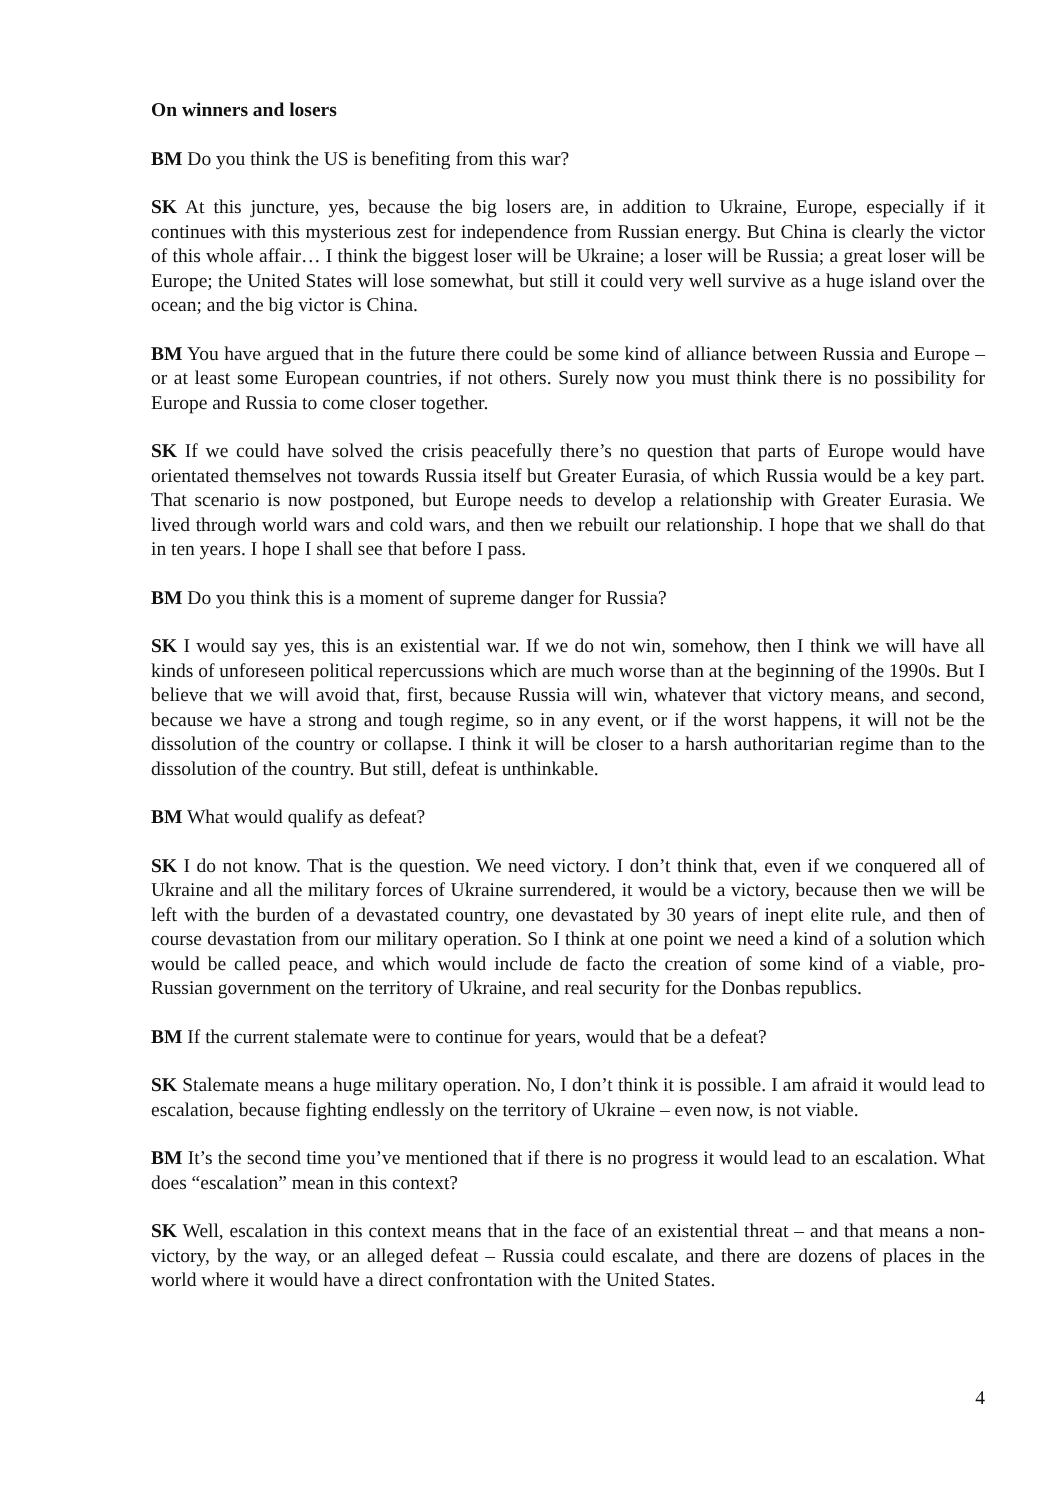On winners and losers
BM Do you think the US is benefiting from this war?
SK At this juncture, yes, because the big losers are, in addition to Ukraine, Europe, especially if it continues with this mysterious zest for independence from Russian energy. But China is clearly the victor of this whole affair… I think the biggest loser will be Ukraine; a loser will be Russia; a great loser will be Europe; the United States will lose somewhat, but still it could very well survive as a huge island over the ocean; and the big victor is China.
BM You have argued that in the future there could be some kind of alliance between Russia and Europe – or at least some European countries, if not others. Surely now you must think there is no possibility for Europe and Russia to come closer together.
SK If we could have solved the crisis peacefully there’s no question that parts of Europe would have orientated themselves not towards Russia itself but Greater Eurasia, of which Russia would be a key part. That scenario is now postponed, but Europe needs to develop a relationship with Greater Eurasia. We lived through world wars and cold wars, and then we rebuilt our relationship. I hope that we shall do that in ten years. I hope I shall see that before I pass.
BM Do you think this is a moment of supreme danger for Russia?
SK I would say yes, this is an existential war. If we do not win, somehow, then I think we will have all kinds of unforeseen political repercussions which are much worse than at the beginning of the 1990s. But I believe that we will avoid that, first, because Russia will win, whatever that victory means, and second, because we have a strong and tough regime, so in any event, or if the worst happens, it will not be the dissolution of the country or collapse. I think it will be closer to a harsh authoritarian regime than to the dissolution of the country. But still, defeat is unthinkable.
BM What would qualify as defeat?
SK I do not know. That is the question. We need victory. I don’t think that, even if we conquered all of Ukraine and all the military forces of Ukraine surrendered, it would be a victory, because then we will be left with the burden of a devastated country, one devastated by 30 years of inept elite rule, and then of course devastation from our military operation. So I think at one point we need a kind of a solution which would be called peace, and which would include de facto the creation of some kind of a viable, pro-Russian government on the territory of Ukraine, and real security for the Donbas republics.
BM If the current stalemate were to continue for years, would that be a defeat?
SK Stalemate means a huge military operation. No, I don’t think it is possible. I am afraid it would lead to escalation, because fighting endlessly on the territory of Ukraine – even now, is not viable.
BM It’s the second time you’ve mentioned that if there is no progress it would lead to an escalation. What does “escalation” mean in this context?
SK Well, escalation in this context means that in the face of an existential threat – and that means a non-victory, by the way, or an alleged defeat – Russia could escalate, and there are dozens of places in the world where it would have a direct confrontation with the United States.
4